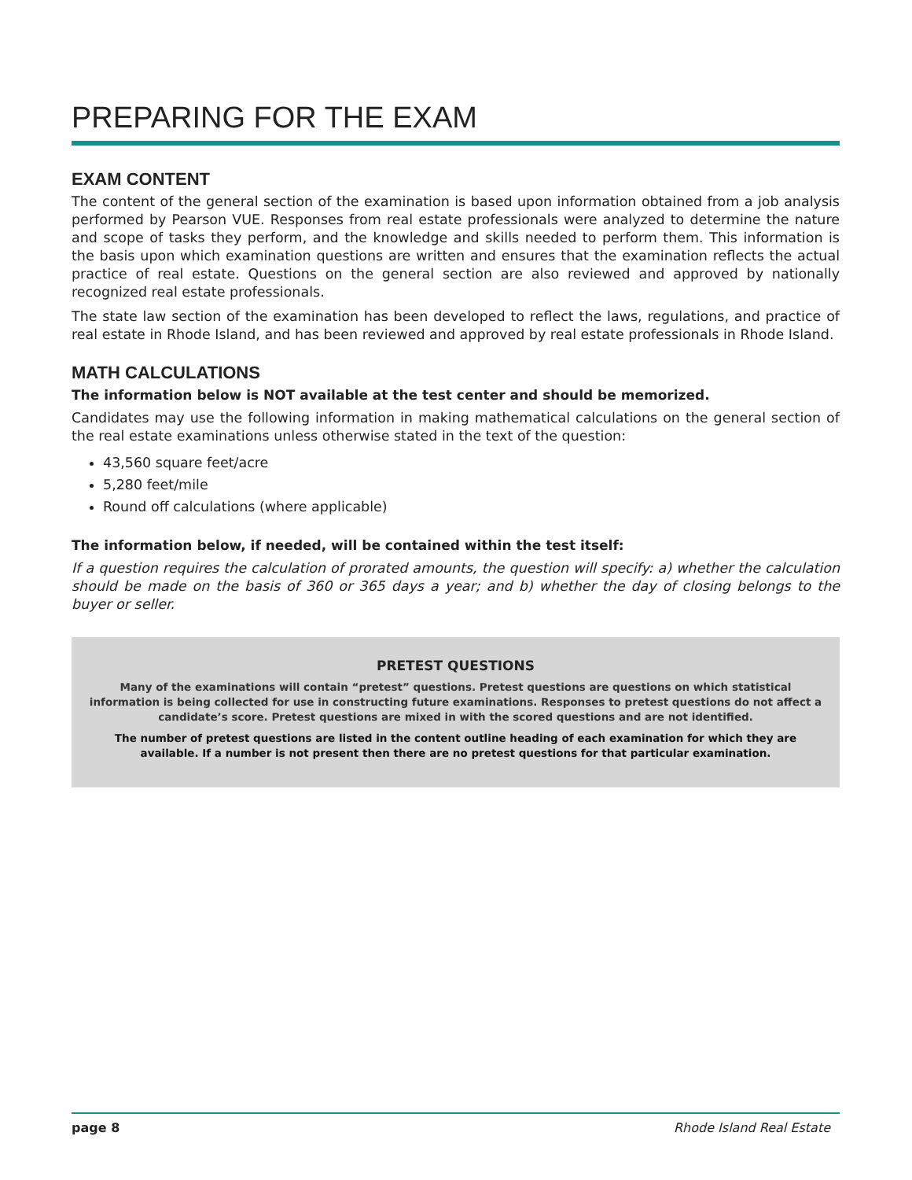PREPARING FOR THE EXAM
EXAM CONTENT
The content of the general section of the examination is based upon information obtained from a job analysis performed by Pearson VUE. Responses from real estate professionals were analyzed to determine the nature and scope of tasks they perform, and the knowledge and skills needed to perform them. This information is the basis upon which examination questions are written and ensures that the examination reflects the actual practice of real estate. Questions on the general section are also reviewed and approved by nationally recognized real estate professionals.
The state law section of the examination has been developed to reflect the laws, regulations, and practice of real estate in Rhode Island, and has been reviewed and approved by real estate professionals in Rhode Island.
MATH CALCULATIONS
The information below is NOT available at the test center and should be memorized.
Candidates may use the following information in making mathematical calculations on the general section of the real estate examinations unless otherwise stated in the text of the question:
43,560 square feet/acre
5,280 feet/mile
Round off calculations (where applicable)
The information below, if needed, will be contained within the test itself:
If a question requires the calculation of prorated amounts, the question will specify: a) whether the calculation should be made on the basis of 360 or 365 days a year; and b) whether the day of closing belongs to the buyer or seller.
PRETEST QUESTIONS
Many of the examinations will contain “pretest” questions. Pretest questions are questions on which statistical information is being collected for use in constructing future examinations. Responses to pretest questions do not affect a candidate’s score. Pretest questions are mixed in with the scored questions and are not identified.
The number of pretest questions are listed in the content outline heading of each examination for which they are available. If a number is not present then there are no pretest questions for that particular examination.
page 8 Rhode Island Real Estate